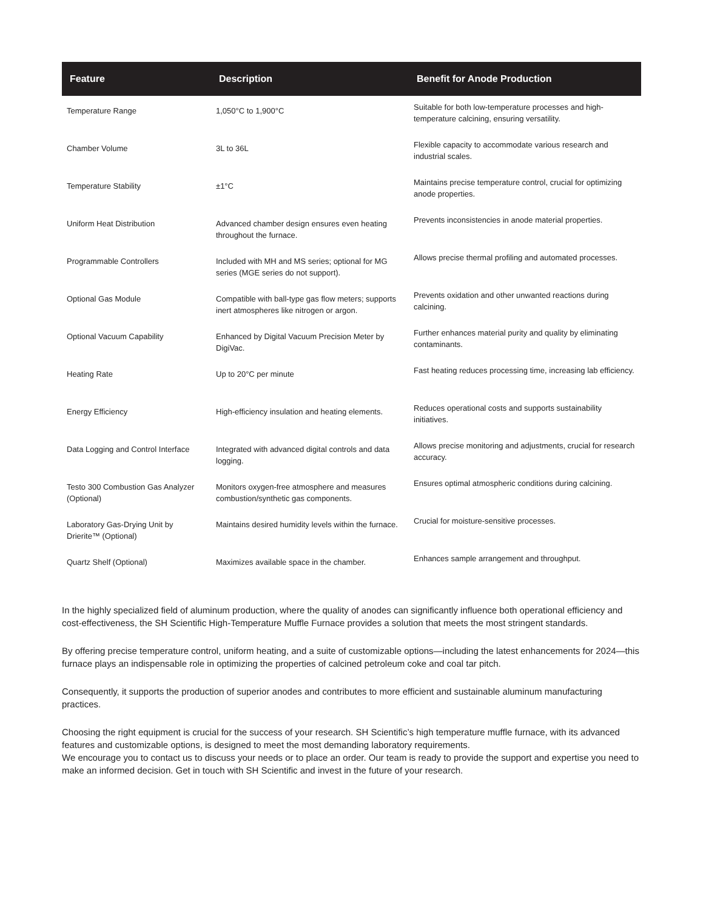| Feature | Description | Benefit for Anode Production |
| --- | --- | --- |
| Temperature Range | 1,050°C to 1,900°C | Suitable for both low-temperature processes and high-temperature calcining, ensuring versatility. |
| Chamber Volume | 3L to 36L | Flexible capacity to accommodate various research and industrial scales. |
| Temperature Stability | ±1°C | Maintains precise temperature control, crucial for optimizing anode properties. |
| Uniform Heat Distribution | Advanced chamber design ensures even heating throughout the furnace. | Prevents inconsistencies in anode material properties. |
| Programmable Controllers | Included with MH and MS series; optional for MG series (MGE series do not support). | Allows precise thermal profiling and automated processes. |
| Optional Gas Module | Compatible with ball-type gas flow meters; supports inert atmospheres like nitrogen or argon. | Prevents oxidation and other unwanted reactions during calcining. |
| Optional Vacuum Capability | Enhanced by Digital Vacuum Precision Meter by DigiVac. | Further enhances material purity and quality by eliminating contaminants. |
| Heating Rate | Up to 20°C per minute | Fast heating reduces processing time, increasing lab efficiency. |
| Energy Efficiency | High-efficiency insulation and heating elements. | Reduces operational costs and supports sustainability initiatives. |
| Data Logging and Control Interface | Integrated with advanced digital controls and data logging. | Allows precise monitoring and adjustments, crucial for research accuracy. |
| Testo 300 Combustion Gas Analyzer (Optional) | Monitors oxygen-free atmosphere and measures combustion/synthetic gas components. | Ensures optimal atmospheric conditions during calcining. |
| Laboratory Gas-Drying Unit by Drierite™ (Optional) | Maintains desired humidity levels within the furnace. | Crucial for moisture-sensitive processes. |
| Quartz Shelf (Optional) | Maximizes available space in the chamber. | Enhances sample arrangement and throughput. |
In the highly specialized field of aluminum production, where the quality of anodes can significantly influence both operational efficiency and cost-effectiveness, the SH Scientific High-Temperature Muffle Furnace provides a solution that meets the most stringent standards.
By offering precise temperature control, uniform heating, and a suite of customizable options—including the latest enhancements for 2024—this furnace plays an indispensable role in optimizing the properties of calcined petroleum coke and coal tar pitch.
Consequently, it supports the production of superior anodes and contributes to more efficient and sustainable aluminum manufacturing practices.
Choosing the right equipment is crucial for the success of your research. SH Scientific’s high temperature muffle furnace, with its advanced features and customizable options, is designed to meet the most demanding laboratory requirements.
We encourage you to contact us to discuss your needs or to place an order. Our team is ready to provide the support and expertise you need to make an informed decision. Get in touch with SH Scientific and invest in the future of your research.